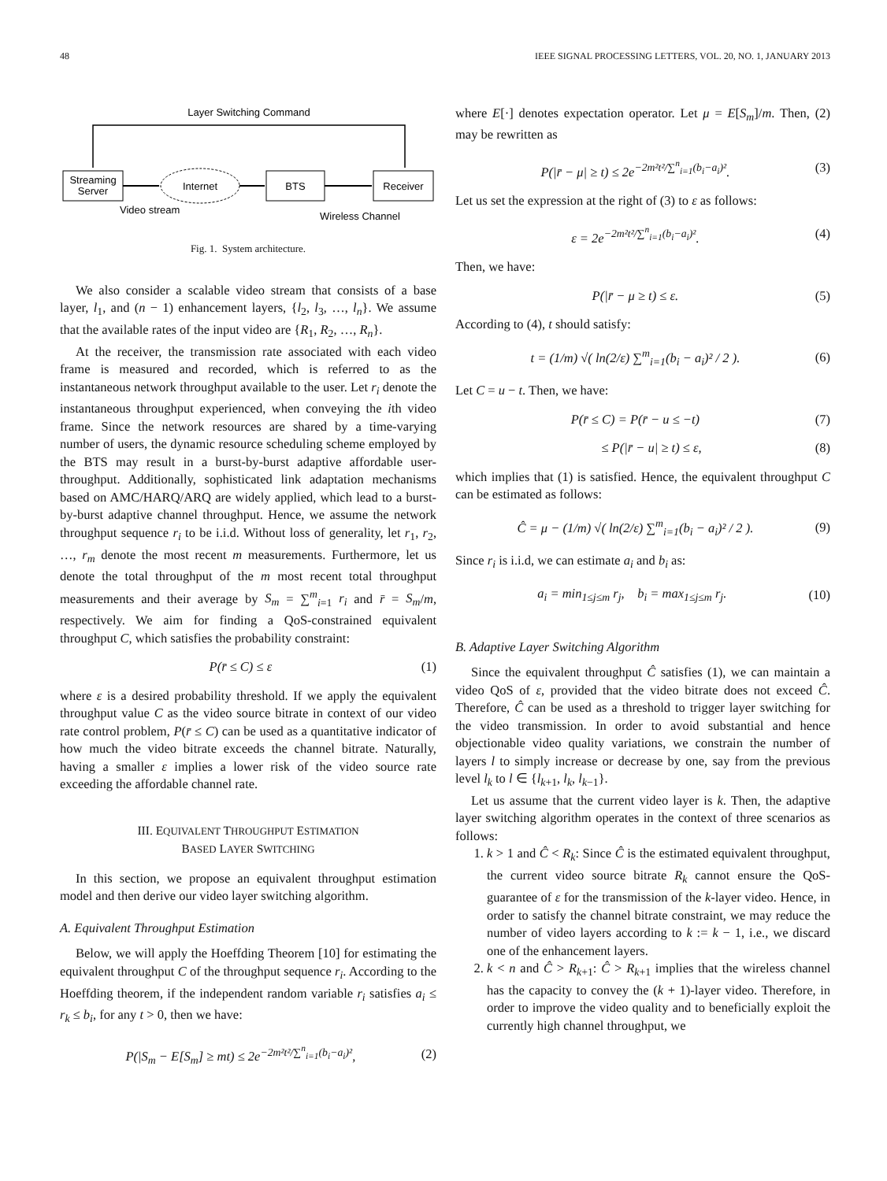48 IEEE SIGNAL PROCESSING LETTERS, VOL. 20, NO. 1, JANUARY 2013
Layer Switching Command
Streaming
Server
Internet
BTS
Receiver
Video stream
Wireless Channel
Fig. 1. System architecture.
We also consider a scalable video stream that consists of a base layer, l<sub>1</sub>, and (n − 1) enhancement layers, {l<sub>2</sub>, l<sub>3</sub>, …, l<sub>n</sub>}. We assume that the available rates of the input video are {R<sub>1</sub>, R<sub>2</sub>, …, R<sub>n</sub>}.
At the receiver, the transmission rate associated with each video frame is measured and recorded, which is referred to as the instantaneous network throughput available to the user. Let r<sub>i</sub> denote the instantaneous throughput experienced, when conveying the ith video frame. Since the network resources are shared by a time-varying number of users, the dynamic resource scheduling scheme employed by the BTS may result in a burst-by-burst adaptive affordable user-throughput. Additionally, sophisticated link adaptation mechanisms based on AMC/HARQ/ARQ are widely applied, which lead to a burst-by-burst adaptive channel throughput. Hence, we assume the network throughput sequence r<sub>i</sub> to be i.i.d. Without loss of generality, let r<sub>1</sub>, r<sub>2</sub>, …, r<sub>m</sub> denote the most recent m measurements. Furthermore, let us denote the total throughput of the m most recent total throughput measurements and their average by S<sub>m</sub> = ∑<sup>m</sup><sub>i=1</sub> r<sub>i</sub> and r̄ = S<sub>m</sub>/m, respectively. We aim for finding a QoS-constrained equivalent throughput C, which satisfies the probability constraint:
P(r̄ ≤ C) ≤ ε (1)
where ε is a desired probability threshold. If we apply the equivalent throughput value C as the video source bitrate in context of our video rate control problem, P(r̄ ≤ C) can be used as a quantitative indicator of how much the video bitrate exceeds the channel bitrate. Naturally, having a smaller ε implies a lower risk of the video source rate exceeding the affordable channel rate.
III. EQUIVALENT THROUGHPUT ESTIMATION
BASED LAYER SWITCHING
In this section, we propose an equivalent throughput estimation model and then derive our video layer switching algorithm.
A. Equivalent Throughput Estimation
Below, we will apply the Hoeffding Theorem [10] for estimating the equivalent throughput C of the throughput sequence r<sub>i</sub>. According to the Hoeffding theorem, if the independent random variable r<sub>i</sub> satisfies a<sub>i</sub> ≤ r<sub>k</sub> ≤ b<sub>i</sub>, for any t > 0, then we have:
P(|S<sub>m</sub> − E[S<sub>m</sub>] ≥ mt) ≤ 2e<sup>−2m²t²/∑<sup>n</sup><sub>i=1</sub>(b<sub>i</sub>−a<sub>i</sub>)²</sup>, (2)
where E[·] denotes expectation operator. Let μ = E[S<sub>m</sub>]/m. Then, (2) may be rewritten as
P(|r̄ − μ| ≥ t) ≤ 2e<sup>−2m²t²/∑<sup>n</sup><sub>i=1</sub>(b<sub>i</sub>−a<sub>i</sub>)²</sup>. (3)
Let us set the expression at the right of (3) to ε as follows:
ε = 2e<sup>−2m²t²/∑<sup>n</sup><sub>i=1</sub>(b<sub>i</sub>−a<sub>i</sub>)²</sup>. (4)
Then, we have:
P(|r̄ − μ ≥ t) ≤ ε. (5)
According to (4), t should satisfy:
t = (1/m) √( ln(2/ε) ∑<sup>m</sup><sub>i=1</sub>(b<sub>i</sub> − a<sub>i</sub>)² / 2 ). (6)
Let C = u − t. Then, we have:
P(r̄ ≤ C) = P(r̄ − u ≤ −t) (7)
≤ P(|r̄ − u| ≥ t) ≤ ε, (8)
which implies that (1) is satisfied. Hence, the equivalent throughput C can be estimated as follows:
Ĉ = μ − (1/m) √( ln(2/ε) ∑<sup>m</sup><sub>i=1</sub>(b<sub>i</sub> − a<sub>i</sub>)² / 2 ). (9)
Since r<sub>i</sub> is i.i.d, we can estimate a<sub>i</sub> and b<sub>i</sub> as:
a<sub>i</sub> = min<sub>1≤j≤m</sub> r<sub>j</sub>, b<sub>i</sub> = max<sub>1≤j≤m</sub> r<sub>j</sub>. (10)
B. Adaptive Layer Switching Algorithm
Since the equivalent throughput Ĉ satisfies (1), we can maintain a video QoS of ε, provided that the video bitrate does not exceed Ĉ. Therefore, Ĉ can be used as a threshold to trigger layer switching for the video transmission. In order to avoid substantial and hence objectionable video quality variations, we constrain the number of layers l to simply increase or decrease by one, say from the previous level l<sub>k</sub> to l ∈ {l<sub>k+1</sub>, l<sub>k</sub>, l<sub>k−1</sub>}.
Let us assume that the current video layer is k. Then, the adaptive layer switching algorithm operates in the context of three scenarios as follows:
1. k > 1 and Ĉ < R<sub>k</sub>: Since Ĉ is the estimated equivalent throughput, the current video source bitrate R<sub>k</sub> cannot ensure the QoS-guarantee of ε for the transmission of the k-layer video. Hence, in order to satisfy the channel bitrate constraint, we may reduce the number of video layers according to k := k − 1, i.e., we discard one of the enhancement layers.
2. k < n and Ĉ > R<sub>k+1</sub>: Ĉ > R<sub>k+1</sub> implies that the wireless channel has the capacity to convey the (k + 1)-layer video. Therefore, in order to improve the video quality and to beneficially exploit the currently high channel throughput, we